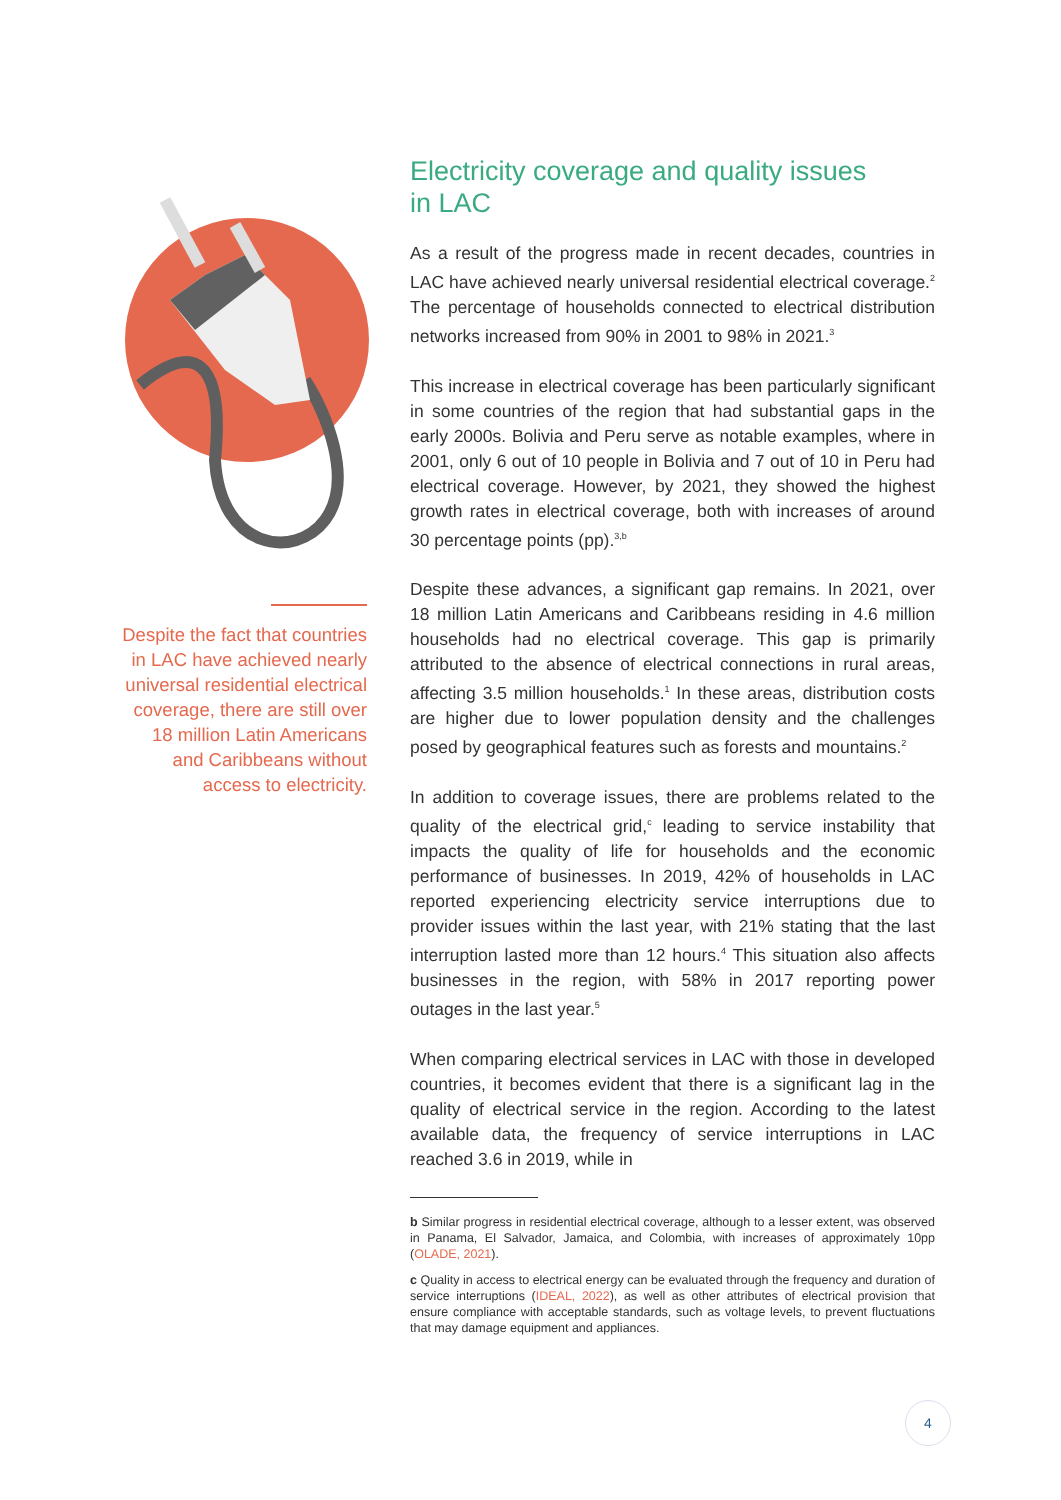Despite the fact that countries in LAC have achieved nearly universal residential electrical coverage, there are still over 18 million Latin Americans and Caribbeans without access to electricity.
Electricity coverage and quality issues
in LAC
As a result of the progress made in recent decades, countries in LAC have achieved nearly universal residential electrical coverage.<sup>2</sup> The percentage of households connected to electrical distribution networks increased from 90% in 2001 to 98% in 2021.<sup>3</sup>
This increase in electrical coverage has been particularly significant in some countries of the region that had substantial gaps in the early 2000s. Bolivia and Peru serve as notable examples, where in 2001, only 6 out of 10 people in Bolivia and 7 out of 10 in Peru had electrical coverage. However, by 2021, they showed the highest growth rates in electrical coverage, both with increases of around 30 percentage points (pp).<sup>3,b</sup>
Despite these advances, a significant gap remains. In 2021, over 18 million Latin Americans and Caribbeans residing in 4.6 million households had no electrical coverage. This gap is primarily attributed to the absence of electrical connections in rural areas, affecting 3.5 million households.<sup>1</sup> In these areas, distribution costs are higher due to lower population density and the challenges posed by geographical features such as forests and mountains.<sup>2</sup>
In addition to coverage issues, there are problems related to the quality of the electrical grid,<sup>c</sup> leading to service instability that impacts the quality of life for households and the economic performance of businesses. In 2019, 42% of households in LAC reported experiencing electricity service interruptions due to provider issues within the last year, with 21% stating that the last interruption lasted more than 12 hours.<sup>4</sup> This situation also affects businesses in the region, with 58% in 2017 reporting power outages in the last year.<sup>5</sup>
When comparing electrical services in LAC with those in developed countries, it becomes evident that there is a significant lag in the quality of electrical service in the region. According to the latest available data, the frequency of service interruptions in LAC reached 3.6 in 2019, while in
b Similar progress in residential electrical coverage, although to a lesser extent, was observed in Panama, El Salvador, Jamaica, and Colombia, with increases of approximately 10pp (OLADE, 2021).
c Quality in access to electrical energy can be evaluated through the frequency and duration of service interruptions (IDEAL, 2022), as well as other attributes of electrical provision that ensure compliance with acceptable standards, such as voltage levels, to prevent fluctuations that may damage equipment and appliances.
4